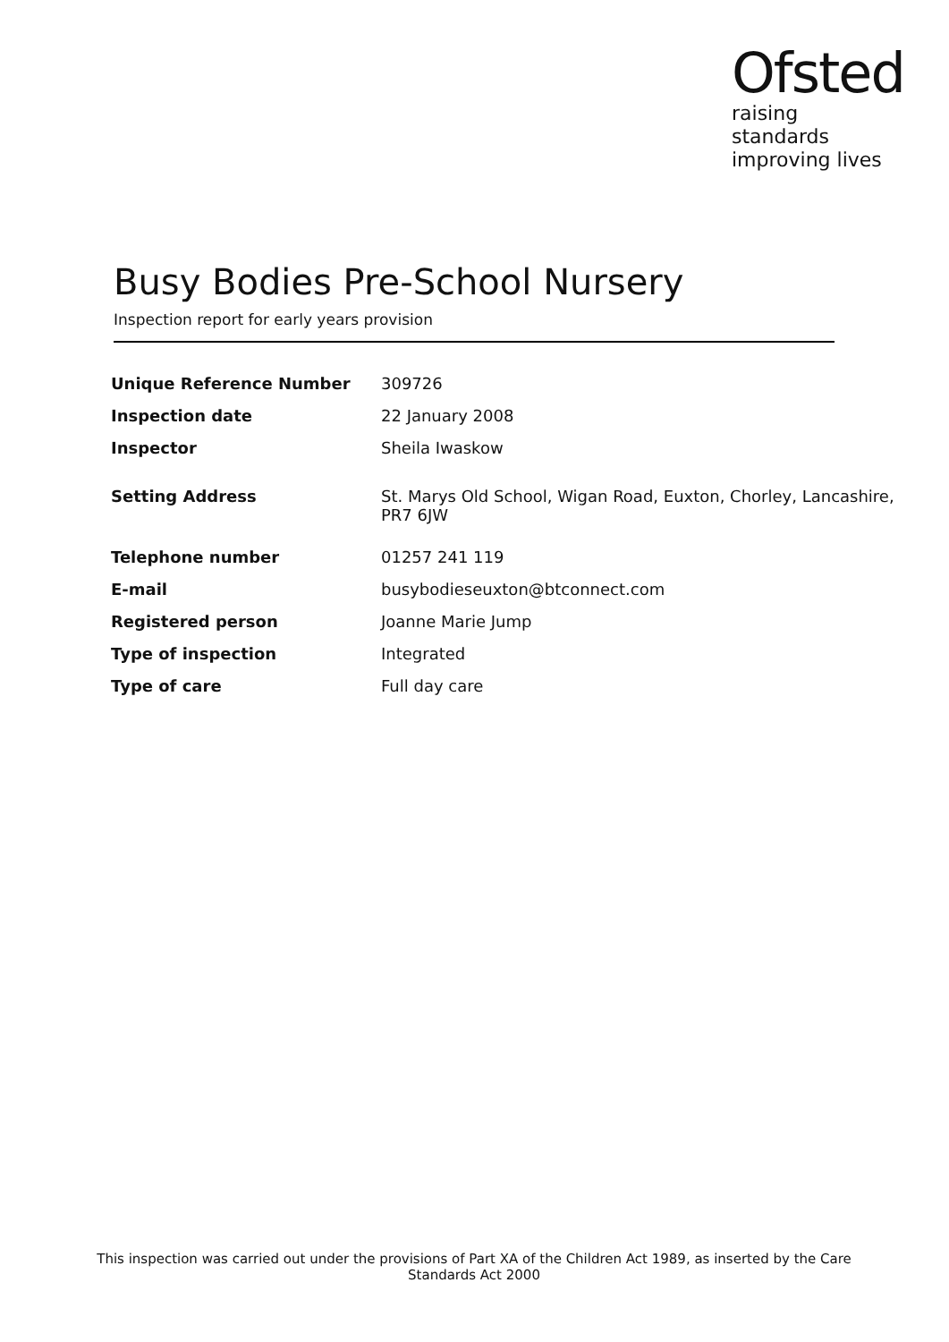Ofsted
raising standards
improving lives
Busy Bodies Pre-School Nursery
Inspection report for early years provision
| Unique Reference Number | 309726 |
| Inspection date | 22 January 2008 |
| Inspector | Sheila Iwaskow |
| Setting Address | St. Marys Old School, Wigan Road, Euxton, Chorley, Lancashire, PR7 6JW |
| Telephone number | 01257 241 119 |
| E-mail | busybodieseuxton@btconnect.com |
| Registered person | Joanne Marie Jump |
| Type of inspection | Integrated |
| Type of care | Full day care |
This inspection was carried out under the provisions of Part XA of the Children Act 1989, as inserted by the Care Standards Act 2000